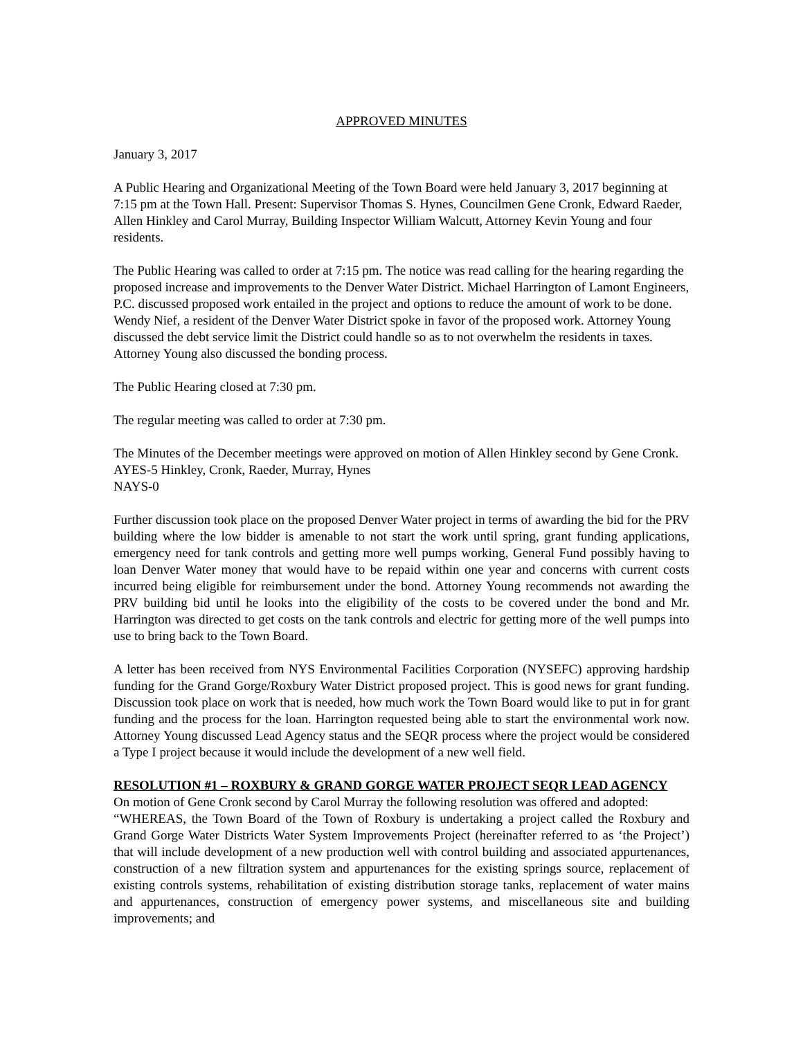APPROVED MINUTES
January 3, 2017
A Public Hearing and Organizational Meeting of the Town Board were held January 3, 2017 beginning at 7:15 pm at the Town Hall. Present: Supervisor Thomas S. Hynes, Councilmen Gene Cronk, Edward Raeder, Allen Hinkley and Carol Murray, Building Inspector William Walcutt, Attorney Kevin Young and four residents.
The Public Hearing was called to order at 7:15 pm. The notice was read calling for the hearing regarding the proposed increase and improvements to the Denver Water District. Michael Harrington of Lamont Engineers, P.C. discussed proposed work entailed in the project and options to reduce the amount of work to be done. Wendy Nief, a resident of the Denver Water District spoke in favor of the proposed work. Attorney Young discussed the debt service limit the District could handle so as to not overwhelm the residents in taxes. Attorney Young also discussed the bonding process.
The Public Hearing closed at 7:30 pm.
The regular meeting was called to order at 7:30 pm.
The Minutes of the December meetings were approved on motion of Allen Hinkley second by Gene Cronk.
AYES-5 Hinkley, Cronk, Raeder, Murray, Hynes
NAYS-0
Further discussion took place on the proposed Denver Water project in terms of awarding the bid for the PRV building where the low bidder is amenable to not start the work until spring, grant funding applications, emergency need for tank controls and getting more well pumps working, General Fund possibly having to loan Denver Water money that would have to be repaid within one year and concerns with current costs incurred being eligible for reimbursement under the bond. Attorney Young recommends not awarding the PRV building bid until he looks into the eligibility of the costs to be covered under the bond and Mr. Harrington was directed to get costs on the tank controls and electric for getting more of the well pumps into use to bring back to the Town Board.
A letter has been received from NYS Environmental Facilities Corporation (NYSEFC) approving hardship funding for the Grand Gorge/Roxbury Water District proposed project. This is good news for grant funding. Discussion took place on work that is needed, how much work the Town Board would like to put in for grant funding and the process for the loan. Harrington requested being able to start the environmental work now. Attorney Young discussed Lead Agency status and the SEQR process where the project would be considered a Type I project because it would include the development of a new well field.
RESOLUTION #1 – ROXBURY & GRAND GORGE WATER PROJECT SEQR LEAD AGENCY
On motion of Gene Cronk second by Carol Murray the following resolution was offered and adopted:
“WHEREAS, the Town Board of the Town of Roxbury is undertaking a project called the Roxbury and Grand Gorge Water Districts Water System Improvements Project (hereinafter referred to as ‘the Project’) that will include development of a new production well with control building and associated appurtenances, construction of a new filtration system and appurtenances for the existing springs source, replacement of existing controls systems, rehabilitation of existing distribution storage tanks, replacement of water mains and appurtenances, construction of emergency power systems, and miscellaneous site and building improvements; and